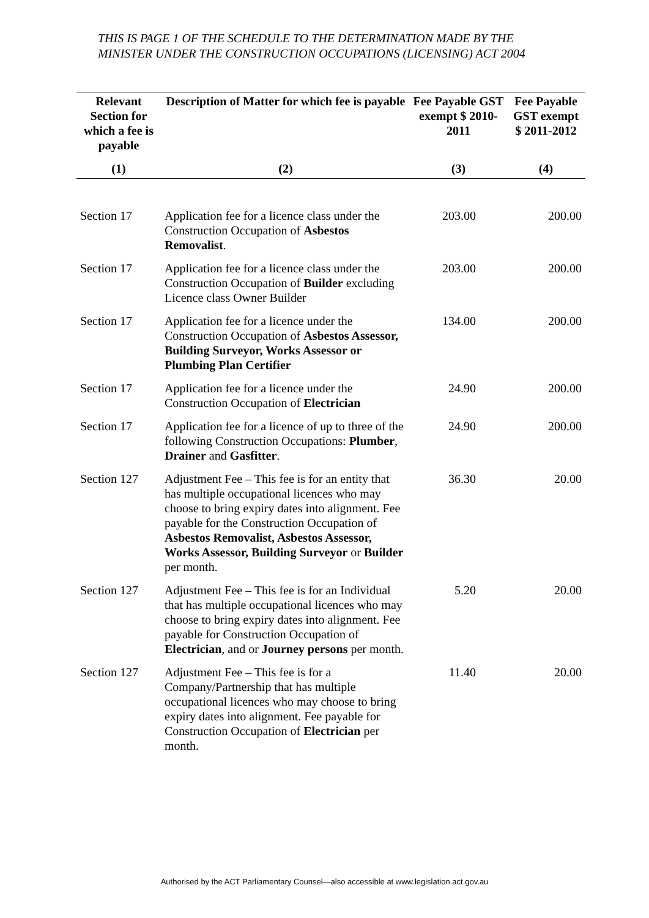THIS IS PAGE 1 OF THE SCHEDULE TO THE DETERMINATION MADE BY THE MINISTER UNDER THE CONSTRUCTION OCCUPATIONS (LICENSING) ACT 2004
| Relevant Section for which a fee is payable | Description of Matter for which fee is payable | Fee Payable GST exempt $ 2010-2011 | Fee Payable GST exempt $ 2011-2012 |
| --- | --- | --- | --- |
| (1) | (2) | (3) | (4) |
| Section 17 | Application fee for a licence class under the Construction Occupation of Asbestos Removalist . | 203.00 | 200.00 |
| Section 17 | Application fee for a licence class under the Construction Occupation of Builder excluding Licence class Owner Builder | 203.00 | 200.00 |
| Section 17 | Application fee for a licence under the Construction Occupation of Asbestos Assessor, Building Surveyor, Works Assessor or Plumbing Plan Certifier | 134.00 | 200.00 |
| Section 17 | Application fee for a licence under the Construction Occupation of Electrician | 24.90 | 200.00 |
| Section 17 | Application fee for a licence of up to three of the following Construction Occupations: Plumber , Drainer and Gasfitter . | 24.90 | 200.00 |
| Section 127 | Adjustment Fee – This fee is for an entity that has multiple occupational licences who may choose to bring expiry dates into alignment. Fee payable for the Construction Occupation of Asbestos Removalist, Asbestos Assessor, Works Assessor, Building Surveyor or Builder per month. | 36.30 | 20.00 |
| Section 127 | Adjustment Fee – This fee is for an Individual that has multiple occupational licences who may choose to bring expiry dates into alignment. Fee payable for Construction Occupation of Electrician , and or Journey persons per month. | 5.20 | 20.00 |
| Section 127 | Adjustment Fee – This fee is for a Company/Partnership that has multiple occupational licences who may choose to bring expiry dates into alignment. Fee payable for Construction Occupation of Electrician per month. | 11.40 | 20.00 |
Authorised by the ACT Parliamentary Counsel—also accessible at www.legislation.act.gov.au